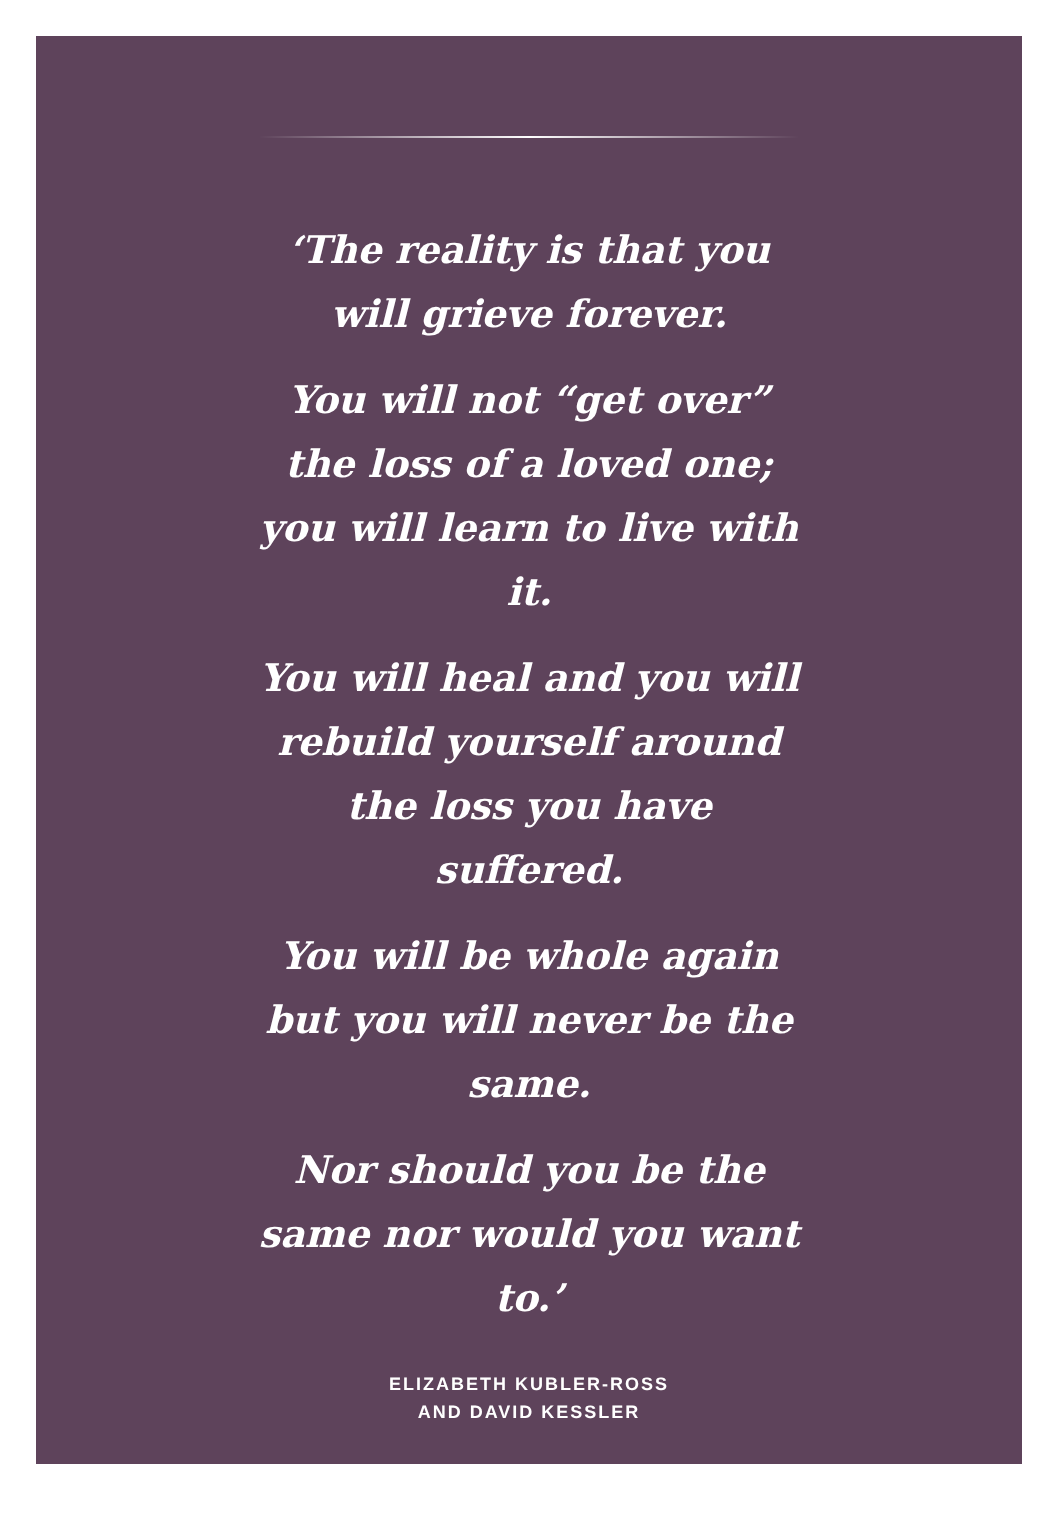‘The reality is that you will grieve forever.
You will not “get over” the loss of a loved one; you will learn to live with it.
You will heal and you will rebuild yourself around the loss you have suffered.
You will be whole again but you will never be the same.
Nor should you be the same nor would you want to.’
ELIZABETH KUBLER-ROSS
AND DAVID KESSLER